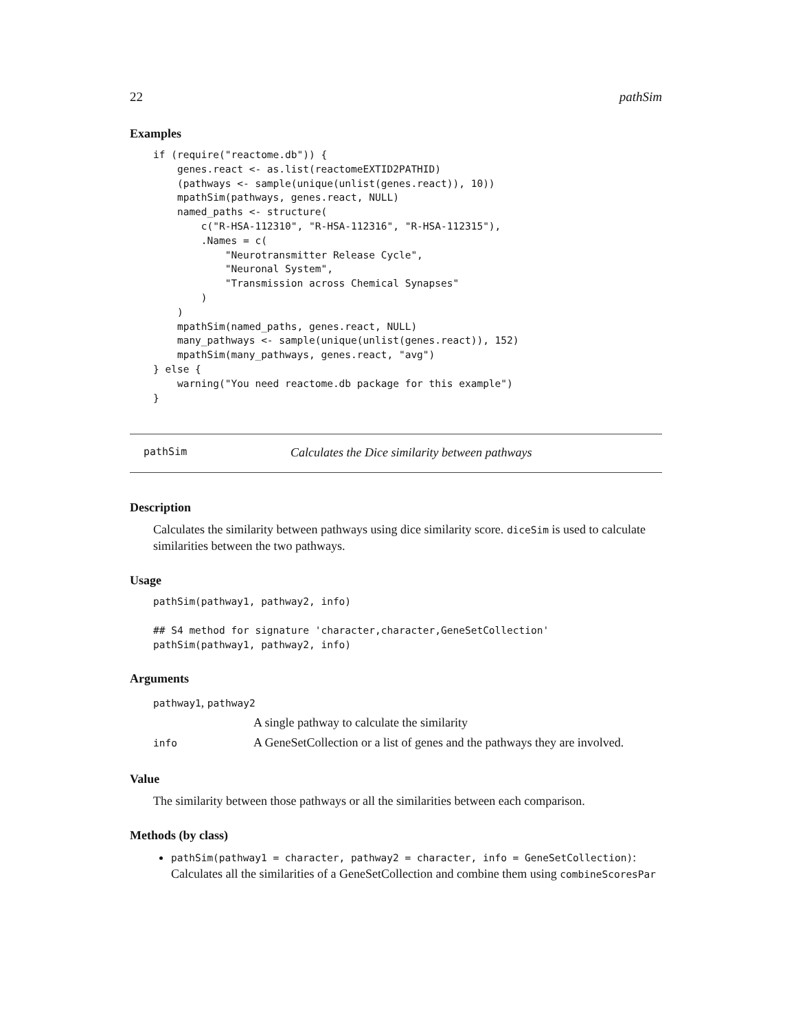22 pathSim
Examples
if (require("reactome.db")) {
    genes.react <- as.list(reactomeEXTID2PATHID)
    (pathways <- sample(unique(unlist(genes.react)), 10))
    mpathSim(pathways, genes.react, NULL)
    named_paths <- structure(
        c("R-HSA-112310", "R-HSA-112316", "R-HSA-112315"),
        .Names = c(
            "Neurotransmitter Release Cycle",
            "Neuronal System",
            "Transmission across Chemical Synapses"
        )
    )
    mpathSim(named_paths, genes.react, NULL)
    many_pathways <- sample(unique(unlist(genes.react)), 152)
    mpathSim(many_pathways, genes.react, "avg")
} else {
    warning("You need reactome.db package for this example")
}
pathSim Calculates the Dice similarity between pathways
Description
Calculates the similarity between pathways using dice similarity score. diceSim is used to calculate similarities between the two pathways.
Usage
pathSim(pathway1, pathway2, info)

## S4 method for signature 'character,character,GeneSetCollection'
pathSim(pathway1, pathway2, info)
Arguments
| pathway1 , pathway2 | |
| | A single pathway to calculate the similarity |
| info | A GeneSetCollection or a list of genes and the pathways they are involved. |
Value
The similarity between those pathways or all the similarities between each comparison.
Methods (by class)
pathSim(pathway1 = character, pathway2 = character, info = GeneSetCollection): Calculates all the similarities of a GeneSetCollection and combine them using combineScoresPar